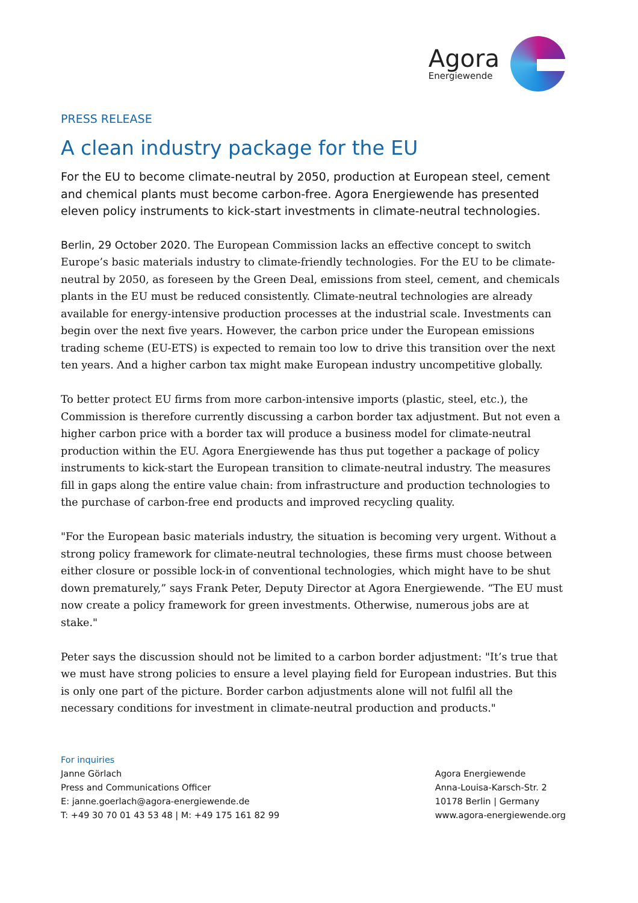Agora
Energiewende
PRESS RELEASE
A clean industry package for the EU
For the EU to become climate-neutral by 2050, production at European steel, cement and chemical plants must become carbon-free. Agora Energiewende has presented eleven policy instruments to kick-start investments in climate-neutral technologies.
Berlin, 29 October 2020. The European Commission lacks an effective concept to switch Europe’s basic materials industry to climate-friendly technologies. For the EU to be climate-neutral by 2050, as foreseen by the Green Deal, emissions from steel, cement, and chemicals plants in the EU must be reduced consistently. Climate-neutral technologies are already available for energy-intensive production processes at the industrial scale. Investments can begin over the next five years. However, the carbon price under the European emissions trading scheme (EU-ETS) is expected to remain too low to drive this transition over the next ten years. And a higher carbon tax might make European industry uncompetitive globally.
To better protect EU firms from more carbon-intensive imports (plastic, steel, etc.), the Commission is therefore currently discussing a carbon border tax adjustment. But not even a higher carbon price with a border tax will produce a business model for climate-neutral production within the EU. Agora Energiewende has thus put together a package of policy instruments to kick-start the European transition to climate-neutral industry. The measures fill in gaps along the entire value chain: from infrastructure and production technologies to the purchase of carbon-free end products and improved recycling quality.
"For the European basic materials industry, the situation is becoming very urgent. Without a strong policy framework for climate-neutral technologies, these firms must choose between either closure or possible lock-in of conventional technologies, which might have to be shut down prematurely,” says Frank Peter, Deputy Director at Agora Energiewende. “The EU must now create a policy framework for green investments. Otherwise, numerous jobs are at stake."
Peter says the discussion should not be limited to a carbon border adjustment: "It’s true that we must have strong policies to ensure a level playing field for European industries. But this is only one part of the picture. Border carbon adjustments alone will not fulfil all the necessary conditions for investment in climate-neutral production and products."
For inquiries
Janne Görlach
Press and Communications Officer
E: janne.goerlach@agora-energiewende.de
T: +49 30 70 01 43 53 48 | M: +49 175 161 82 99
Agora Energiewende
Anna-Louisa-Karsch-Str. 2
10178 Berlin | Germany
www.agora-energiewende.org